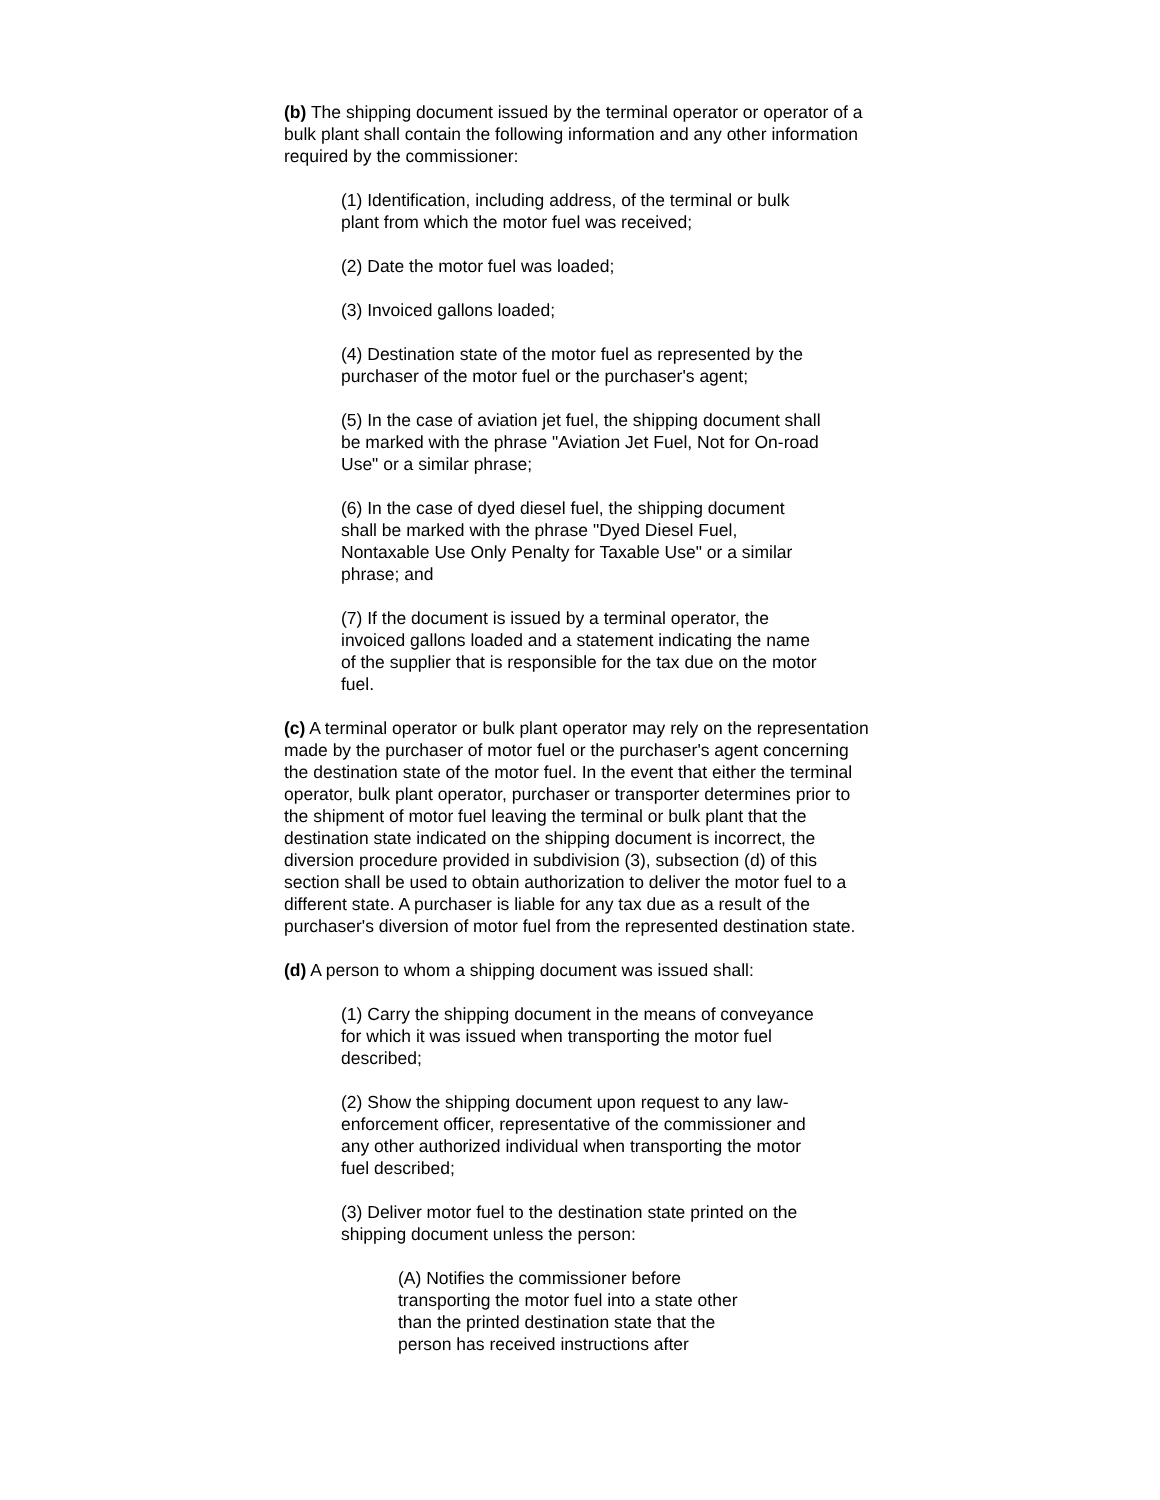(b) The shipping document issued by the terminal operator or operator of a bulk plant shall contain the following information and any other information required by the commissioner:
(1) Identification, including address, of the terminal or bulk plant from which the motor fuel was received;
(2) Date the motor fuel was loaded;
(3) Invoiced gallons loaded;
(4) Destination state of the motor fuel as represented by the purchaser of the motor fuel or the purchaser's agent;
(5) In the case of aviation jet fuel, the shipping document shall be marked with the phrase "Aviation Jet Fuel, Not for On-road Use" or a similar phrase;
(6) In the case of dyed diesel fuel, the shipping document shall be marked with the phrase "Dyed Diesel Fuel, Nontaxable Use Only Penalty for Taxable Use" or a similar phrase; and
(7) If the document is issued by a terminal operator, the invoiced gallons loaded and a statement indicating the name of the supplier that is responsible for the tax due on the motor fuel.
(c) A terminal operator or bulk plant operator may rely on the representation made by the purchaser of motor fuel or the purchaser's agent concerning the destination state of the motor fuel. In the event that either the terminal operator, bulk plant operator, purchaser or transporter determines prior to the shipment of motor fuel leaving the terminal or bulk plant that the destination state indicated on the shipping document is incorrect, the diversion procedure provided in subdivision (3), subsection (d) of this section shall be used to obtain authorization to deliver the motor fuel to a different state. A purchaser is liable for any tax due as a result of the purchaser's diversion of motor fuel from the represented destination state.
(d) A person to whom a shipping document was issued shall:
(1) Carry the shipping document in the means of conveyance for which it was issued when transporting the motor fuel described;
(2) Show the shipping document upon request to any law-enforcement officer, representative of the commissioner and any other authorized individual when transporting the motor fuel described;
(3) Deliver motor fuel to the destination state printed on the shipping document unless the person:
(A) Notifies the commissioner before transporting the motor fuel into a state other than the printed destination state that the person has received instructions after